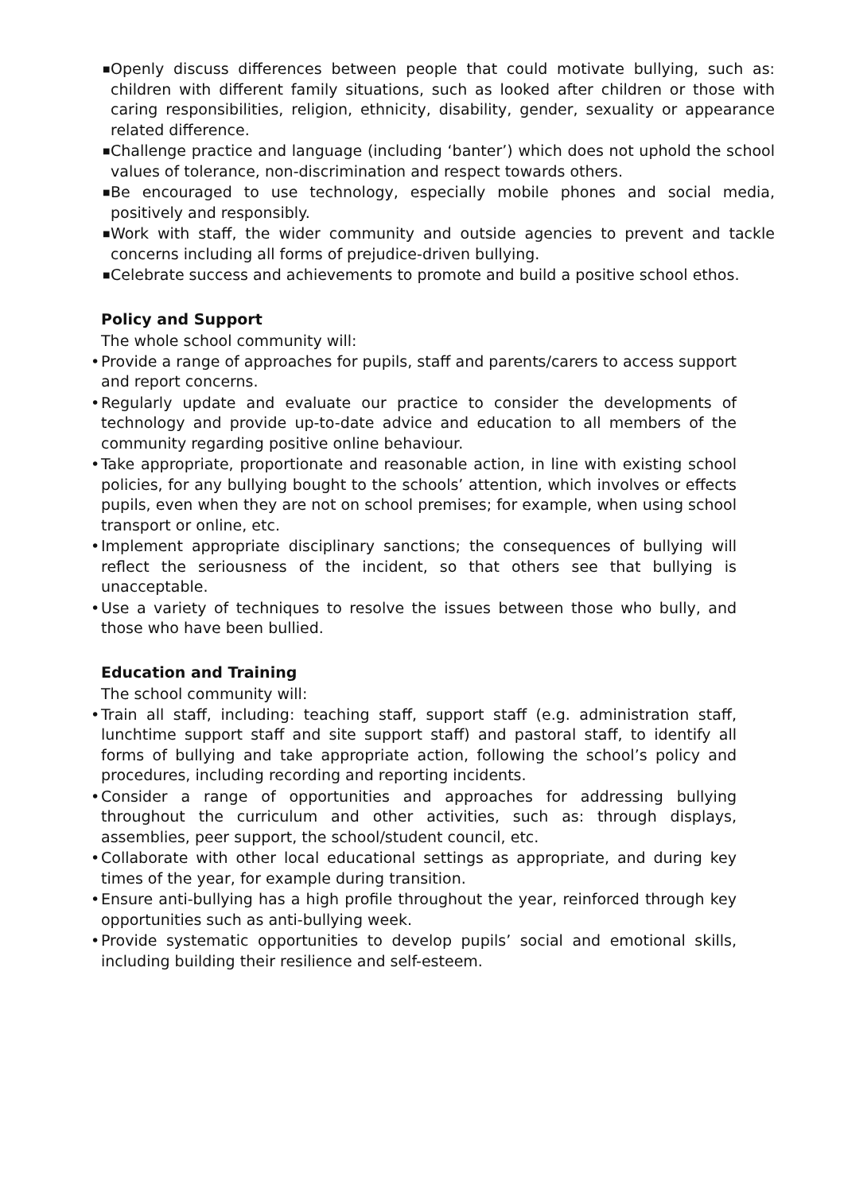■ Openly discuss differences between people that could motivate bullying, such as: children with different family situations, such as looked after children or those with caring responsibilities, religion, ethnicity, disability, gender, sexuality or appearance related difference.
■ Challenge practice and language (including ‘banter’) which does not uphold the school values of tolerance, non-discrimination and respect towards others.
■ Be encouraged to use technology, especially mobile phones and social media, positively and responsibly.
■ Work with staff, the wider community and outside agencies to prevent and tackle concerns including all forms of prejudice-driven bullying.
■ Celebrate success and achievements to promote and build a positive school ethos.
Policy and Support
The whole school community will:
• Provide a range of approaches for pupils, staff and parents/carers to access support and report concerns.
• Regularly update and evaluate our practice to consider the developments of technology and provide up-to-date advice and education to all members of the community regarding positive online behaviour.
• Take appropriate, proportionate and reasonable action, in line with existing school policies, for any bullying bought to the schools’ attention, which involves or effects pupils, even when they are not on school premises; for example, when using school transport or online, etc.
• Implement appropriate disciplinary sanctions; the consequences of bullying will reflect the seriousness of the incident, so that others see that bullying is unacceptable.
• Use a variety of techniques to resolve the issues between those who bully, and those who have been bullied.
Education and Training
The school community will:
• Train all staff, including: teaching staff, support staff (e.g. administration staff, lunchtime support staff and site support staff) and pastoral staff, to identify all forms of bullying and take appropriate action, following the school’s policy and procedures, including recording and reporting incidents.
• Consider a range of opportunities and approaches for addressing bullying throughout the curriculum and other activities, such as: through displays, assemblies, peer support, the school/student council, etc.
• Collaborate with other local educational settings as appropriate, and during key times of the year, for example during transition.
• Ensure anti-bullying has a high profile throughout the year, reinforced through key opportunities such as anti-bullying week.
• Provide systematic opportunities to develop pupils’ social and emotional skills, including building their resilience and self-esteem.